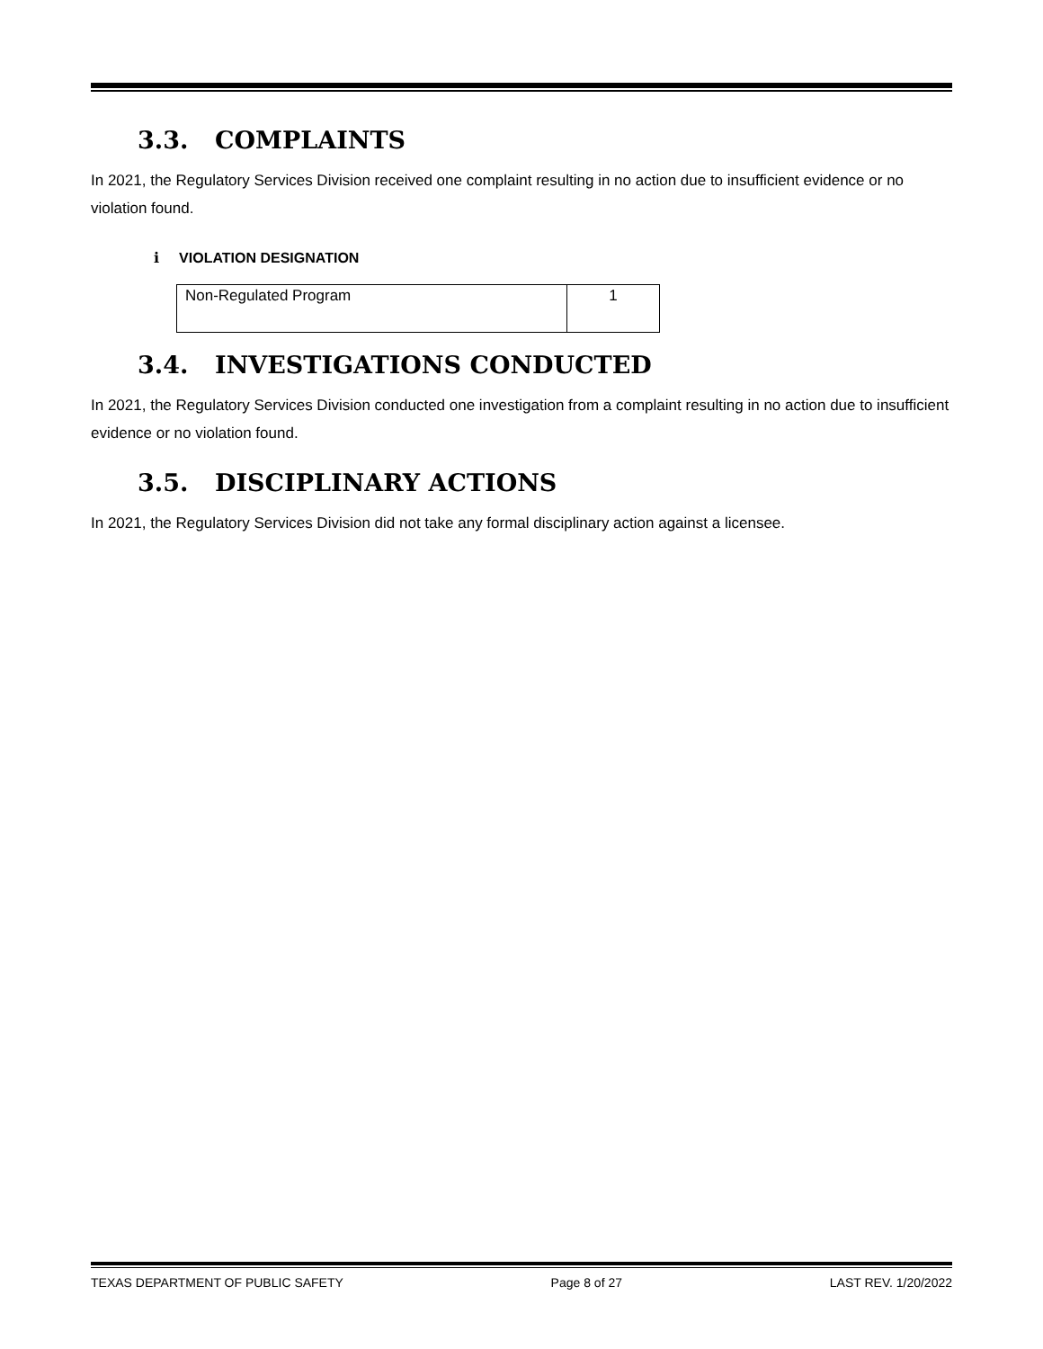3.3. COMPLAINTS
In 2021, the Regulatory Services Division received one complaint resulting in no action due to insufficient evidence or no violation found.
i VIOLATION DESIGNATION
| Non-Regulated Program | 1 |
3.4. INVESTIGATIONS CONDUCTED
In 2021, the Regulatory Services Division conducted one investigation from a complaint resulting in no action due to insufficient evidence or no violation found.
3.5. DISCIPLINARY ACTIONS
In 2021, the Regulatory Services Division did not take any formal disciplinary action against a licensee.
TEXAS DEPARTMENT OF PUBLIC SAFETY Page 8 of 27 LAST REV. 1/20/2022